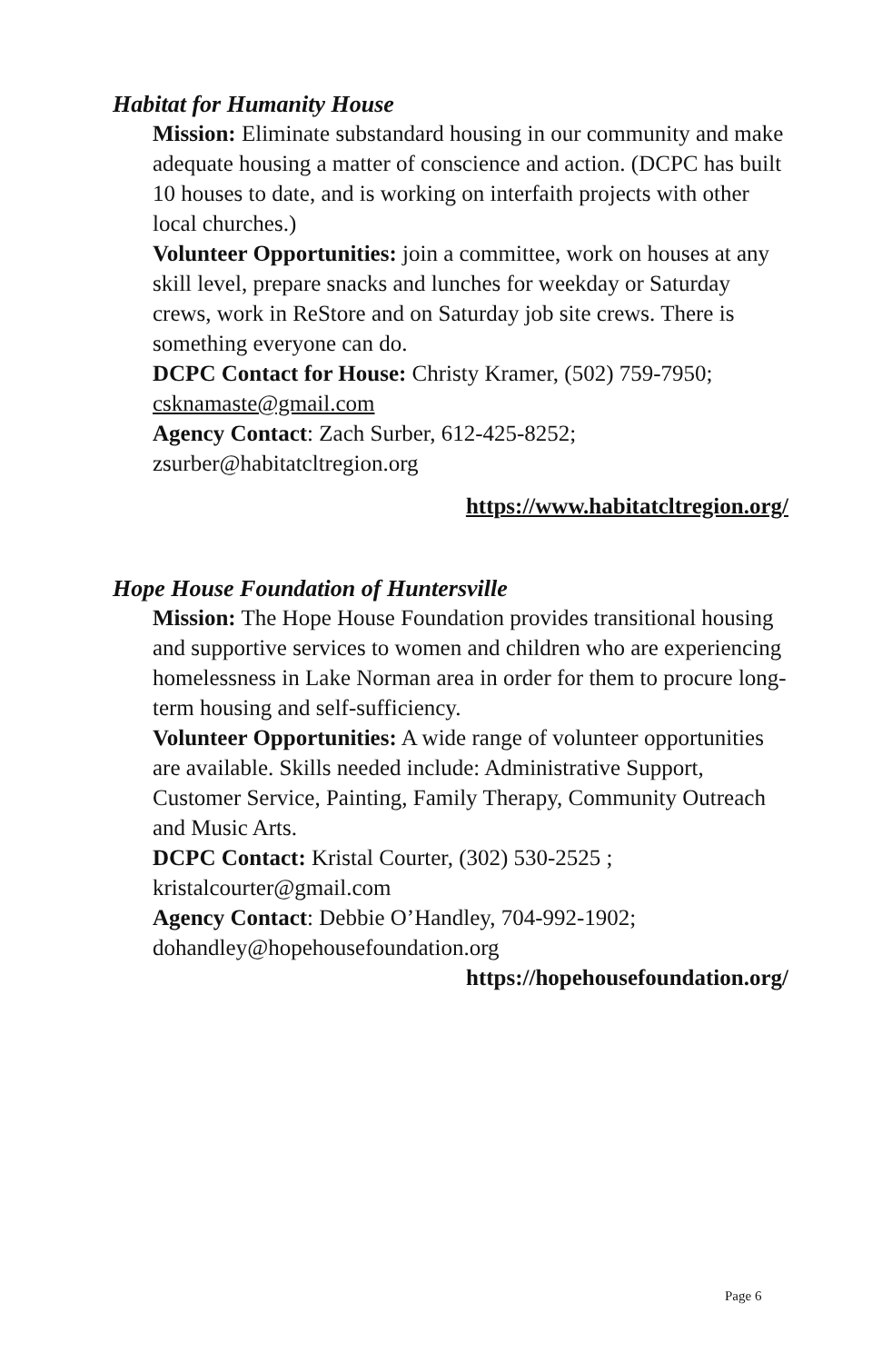Habitat for Humanity House
Mission: Eliminate substandard housing in our community and make adequate housing a matter of conscience and action. (DCPC has built 10 houses to date, and is working on interfaith projects with other local churches.)
Volunteer Opportunities: join a committee, work on houses at any skill level, prepare snacks and lunches for weekday or Saturday crews, work in ReStore and on Saturday job site crews. There is something everyone can do.
DCPC Contact for House: Christy Kramer, (502) 759-7950; csknamaste@gmail.com
Agency Contact: Zach Surber, 612-425-8252; zsurber@habitatcltregion.org
https://www.habitatcltregion.org/
Hope House Foundation of Huntersville
Mission: The Hope House Foundation provides transitional housing and supportive services to women and children who are experiencing homelessness in Lake Norman area in order for them to procure long-term housing and self-sufficiency.
Volunteer Opportunities: A wide range of volunteer opportunities are available. Skills needed include: Administrative Support, Customer Service, Painting, Family Therapy, Community Outreach and Music Arts.
DCPC Contact: Kristal Courter, (302) 530-2525 ; kristalcourter@gmail.com
Agency Contact: Debbie O’Handley, 704-992-1902; dohandley@hopehousefoundation.org
https://hopehousefoundation.org/
Page 6